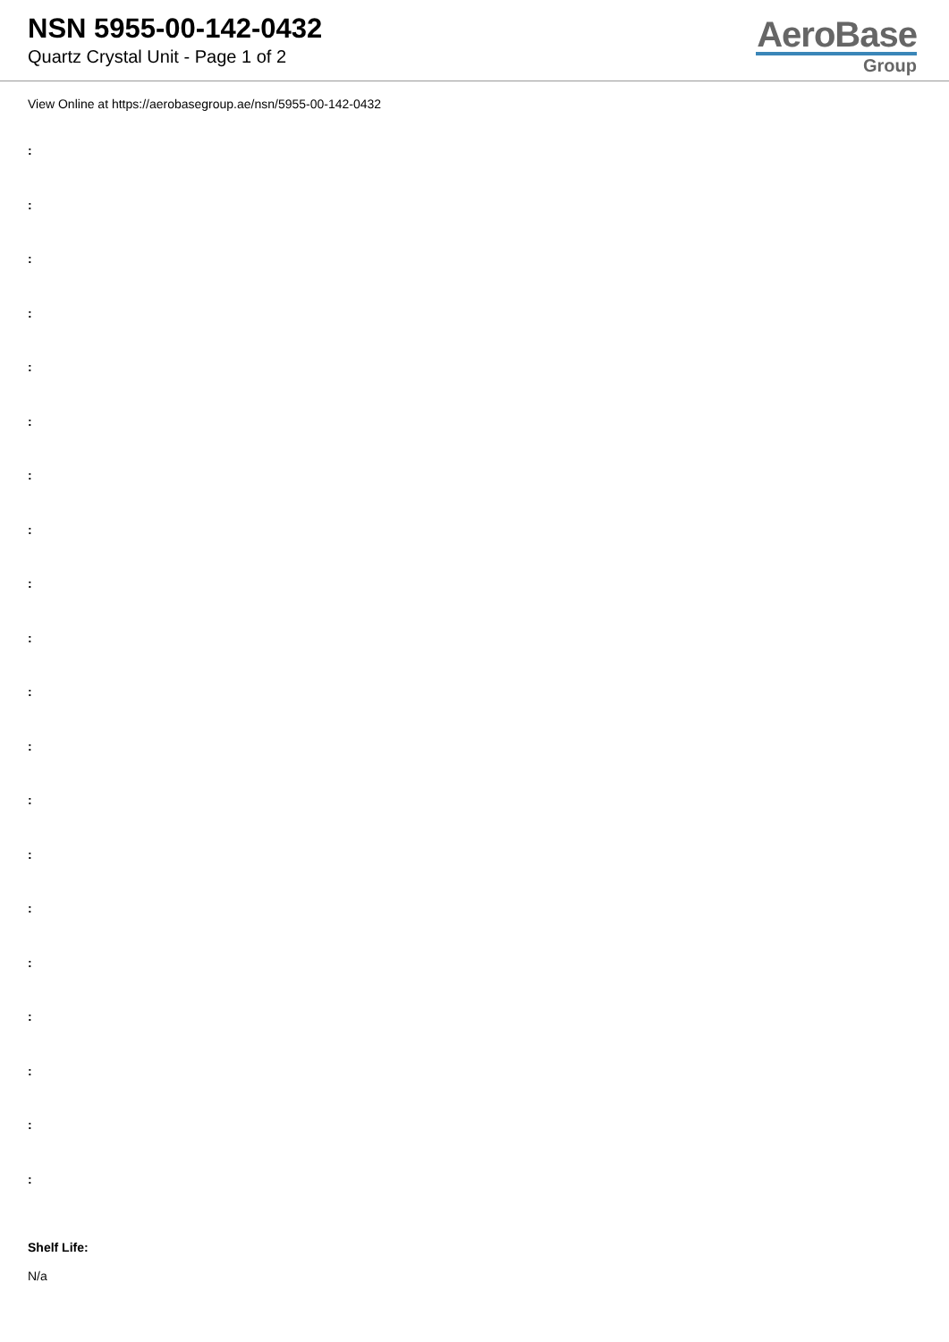NSN 5955-00-142-0432
Quartz Crystal Unit - Page 1 of 2
AeroBase
Group
View Online at https://aerobasegroup.ae/nsn/5955-00-142-0432
:
:
:
:
:
:
:
:
:
:
:
:
:
:
:
:
:
:
:
:
Shelf Life:
N/a